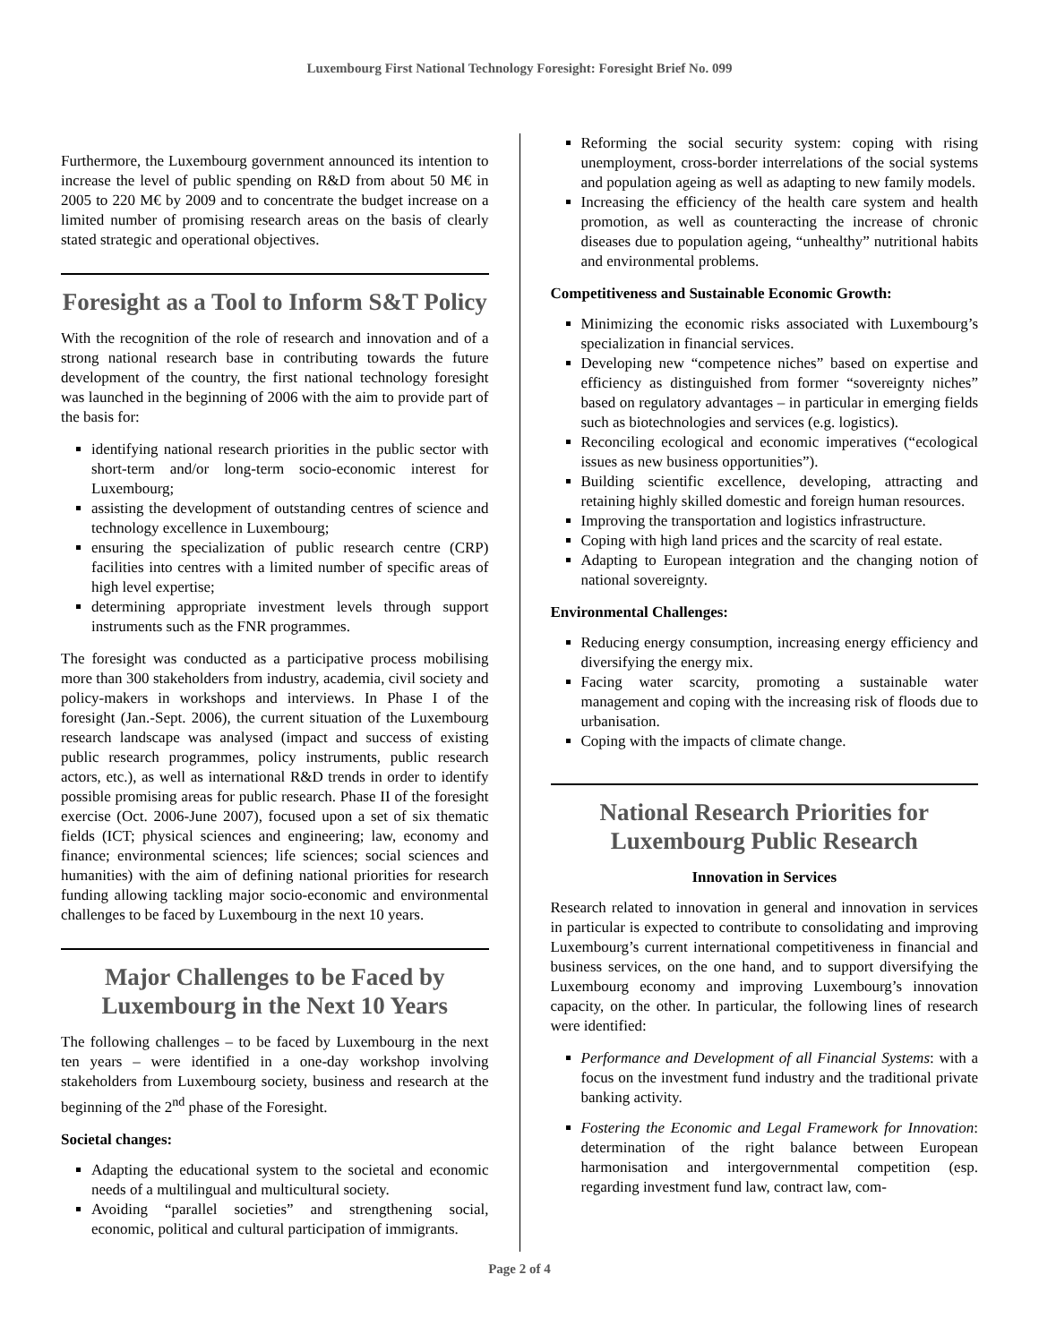Luxembourg First National Technology Foresight: Foresight Brief No. 099
Furthermore, the Luxembourg government announced its intention to increase the level of public spending on R&D from about 50 M€ in 2005 to 220 M€ by 2009 and to concentrate the budget increase on a limited number of promising research areas on the basis of clearly stated strategic and operational objectives.
Foresight as a Tool to Inform S&T Policy
With the recognition of the role of research and innovation and of a strong national research base in contributing towards the future development of the country, the first national technology foresight was launched in the beginning of 2006 with the aim to provide part of the basis for:
identifying national research priorities in the public sector with short-term and/or long-term socio-economic interest for Luxembourg;
assisting the development of outstanding centres of science and technology excellence in Luxembourg;
ensuring the specialization of public research centre (CRP) facilities into centres with a limited number of specific areas of high level expertise;
determining appropriate investment levels through support instruments such as the FNR programmes.
The foresight was conducted as a participative process mobilising more than 300 stakeholders from industry, academia, civil society and policy-makers in workshops and interviews. In Phase I of the foresight (Jan.-Sept. 2006), the current situation of the Luxembourg research landscape was analysed (impact and success of existing public research programmes, policy instruments, public research actors, etc.), as well as international R&D trends in order to identify possible promising areas for public research. Phase II of the foresight exercise (Oct. 2006-June 2007), focused upon a set of six thematic fields (ICT; physical sciences and engineering; law, economy and finance; environmental sciences; life sciences; social sciences and humanities) with the aim of defining national priorities for research funding allowing tackling major socio-economic and environmental challenges to be faced by Luxembourg in the next 10 years.
Major Challenges to be Faced by Luxembourg in the Next 10 Years
The following challenges – to be faced by Luxembourg in the next ten years – were identified in a one-day workshop involving stakeholders from Luxembourg society, business and research at the beginning of the 2<sup>nd</sup> phase of the Foresight.
Societal changes:
Adapting the educational system to the societal and economic needs of a multilingual and multicultural society.
Avoiding “parallel societies” and strengthening social, economic, political and cultural participation of immigrants.
Reforming the social security system: coping with rising unemployment, cross-border interrelations of the social systems and population ageing as well as adapting to new family models.
Increasing the efficiency of the health care system and health promotion, as well as counteracting the increase of chronic diseases due to population ageing, “unhealthy” nutritional habits and environmental problems.
Competitiveness and Sustainable Economic Growth:
Minimizing the economic risks associated with Luxembourg’s specialization in financial services.
Developing new “competence niches” based on expertise and efficiency as distinguished from former “sovereignty niches” based on regulatory advantages – in particular in emerging fields such as biotechnologies and services (e.g. logistics).
Reconciling ecological and economic imperatives (“ecological issues as new business opportunities”).
Building scientific excellence, developing, attracting and retaining highly skilled domestic and foreign human resources.
Improving the transportation and logistics infrastructure.
Coping with high land prices and the scarcity of real estate.
Adapting to European integration and the changing notion of national sovereignty.
Environmental Challenges:
Reducing energy consumption, increasing energy efficiency and diversifying the energy mix.
Facing water scarcity, promoting a sustainable water management and coping with the increasing risk of floods due to urbanisation.
Coping with the impacts of climate change.
National Research Priorities for Luxembourg Public Research
Innovation in Services
Research related to innovation in general and innovation in services in particular is expected to contribute to consolidating and improving Luxembourg’s current international competitiveness in financial and business services, on the one hand, and to support diversifying the Luxembourg economy and improving Luxembourg’s innovation capacity, on the other. In particular, the following lines of research were identified:
Performance and Development of all Financial Systems: with a focus on the investment fund industry and the traditional private banking activity.
Fostering the Economic and Legal Framework for Innovation: determination of the right balance between European harmonisation and intergovernmental competition (esp. regarding investment fund law, contract law, com-
Page 2 of 4